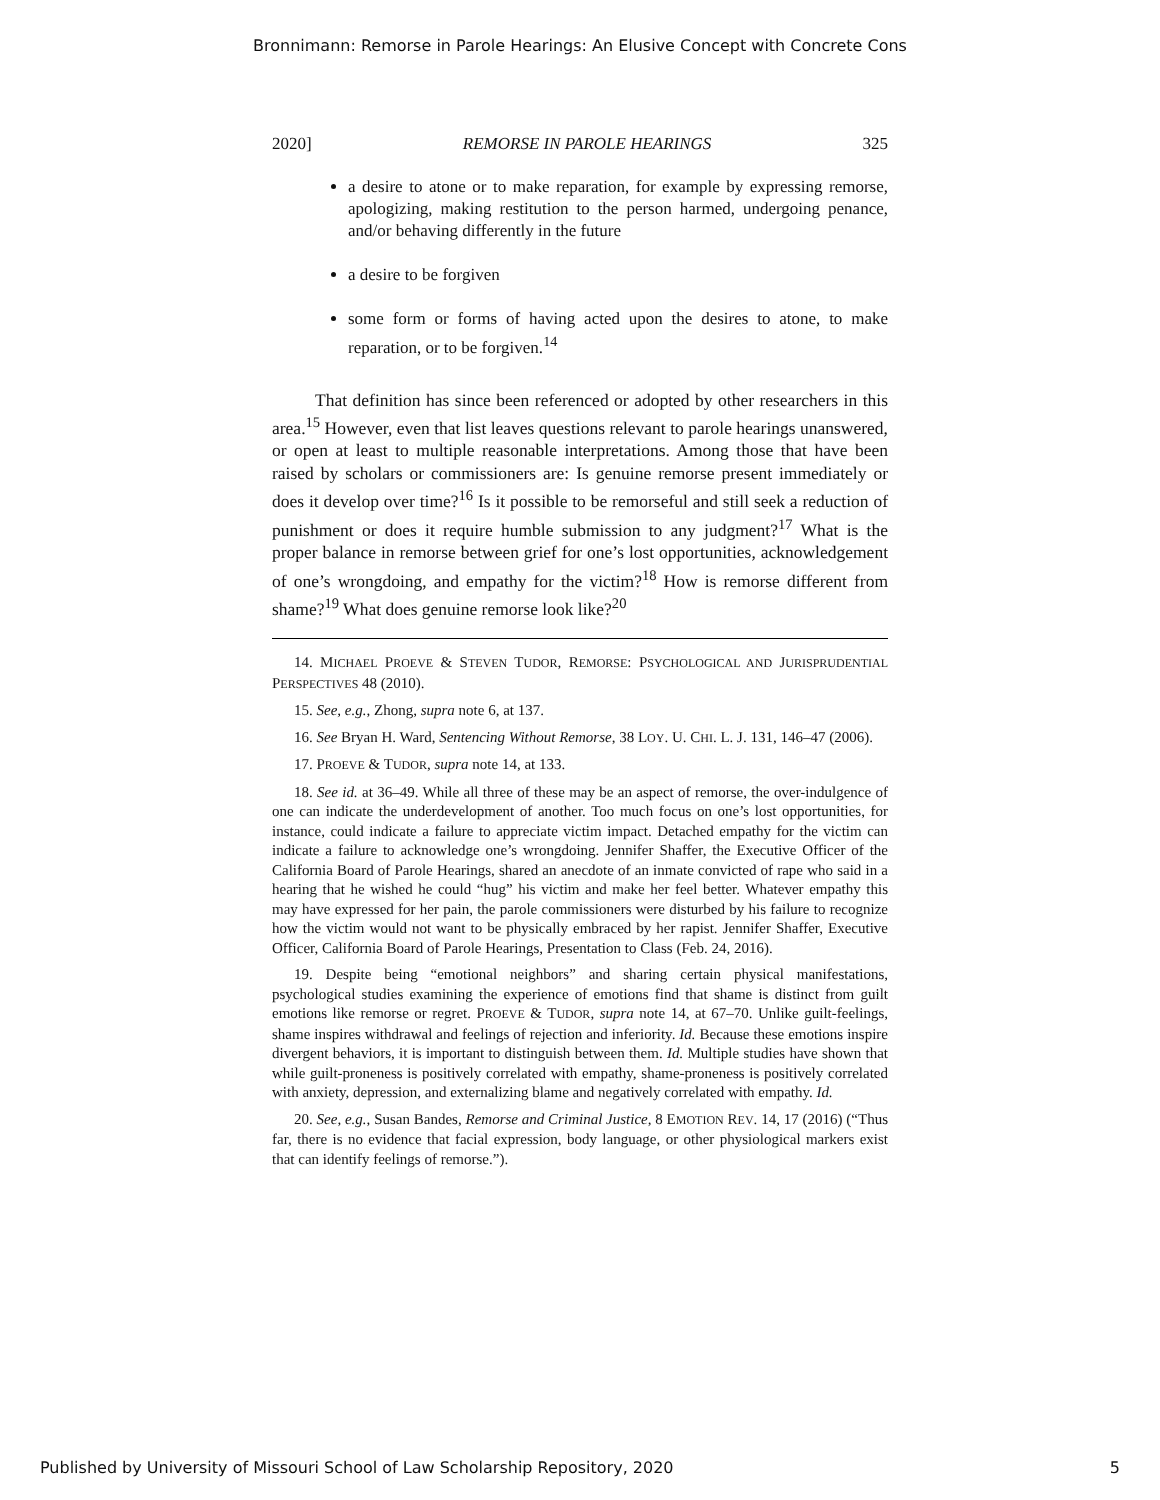Bronnimann: Remorse in Parole Hearings: An Elusive Concept with Concrete Cons
2020] REMORSE IN PAROLE HEARINGS 325
a desire to atone or to make reparation, for example by expressing remorse, apologizing, making restitution to the person harmed, undergoing penance, and/or behaving differently in the future
a desire to be forgiven
some form or forms of having acted upon the desires to atone, to make reparation, or to be forgiven.<sup>14</sup>
That definition has since been referenced or adopted by other researchers in this area.<sup>15</sup> However, even that list leaves questions relevant to parole hearings unanswered, or open at least to multiple reasonable interpretations. Among those that have been raised by scholars or commissioners are: Is genuine remorse present immediately or does it develop over time?<sup>16</sup> Is it possible to be remorseful and still seek a reduction of punishment or does it require humble submission to any judgment?<sup>17</sup> What is the proper balance in remorse between grief for one’s lost opportunities, acknowledgement of one’s wrongdoing, and empathy for the victim?<sup>18</sup> How is remorse different from shame?<sup>19</sup> What does genuine remorse look like?<sup>20</sup>
14. MICHAEL PROEVE & STEVEN TUDOR, REMORSE: PSYCHOLOGICAL AND JURISPRUDENTIAL PERSPECTIVES 48 (2010).
15. See, e.g., Zhong, supra note 6, at 137.
16. See Bryan H. Ward, Sentencing Without Remorse, 38 LOY. U. CHI. L. J. 131, 146–47 (2006).
17. PROEVE & TUDOR, supra note 14, at 133.
18. See id. at 36–49. While all three of these may be an aspect of remorse, the over-indulgence of one can indicate the underdevelopment of another. Too much focus on one’s lost opportunities, for instance, could indicate a failure to appreciate victim impact. Detached empathy for the victim can indicate a failure to acknowledge one’s wrongdoing. Jennifer Shaffer, the Executive Officer of the California Board of Parole Hearings, shared an anecdote of an inmate convicted of rape who said in a hearing that he wished he could “hug” his victim and make her feel better. Whatever empathy this may have expressed for her pain, the parole commissioners were disturbed by his failure to recognize how the victim would not want to be physically embraced by her rapist. Jennifer Shaffer, Executive Officer, California Board of Parole Hearings, Presentation to Class (Feb. 24, 2016).
19. Despite being “emotional neighbors” and sharing certain physical manifestations, psychological studies examining the experience of emotions find that shame is distinct from guilt emotions like remorse or regret. PROEVE & TUDOR, supra note 14, at 67–70. Unlike guilt-feelings, shame inspires withdrawal and feelings of rejection and inferiority. Id. Because these emotions inspire divergent behaviors, it is important to distinguish between them. Id. Multiple studies have shown that while guilt-proneness is positively correlated with empathy, shame-proneness is positively correlated with anxiety, depression, and externalizing blame and negatively correlated with empathy. Id.
20. See, e.g., Susan Bandes, Remorse and Criminal Justice, 8 EMOTION REV. 14, 17 (2016) (“Thus far, there is no evidence that facial expression, body language, or other physiological markers exist that can identify feelings of remorse.”).
Published by University of Missouri School of Law Scholarship Repository, 2020 5